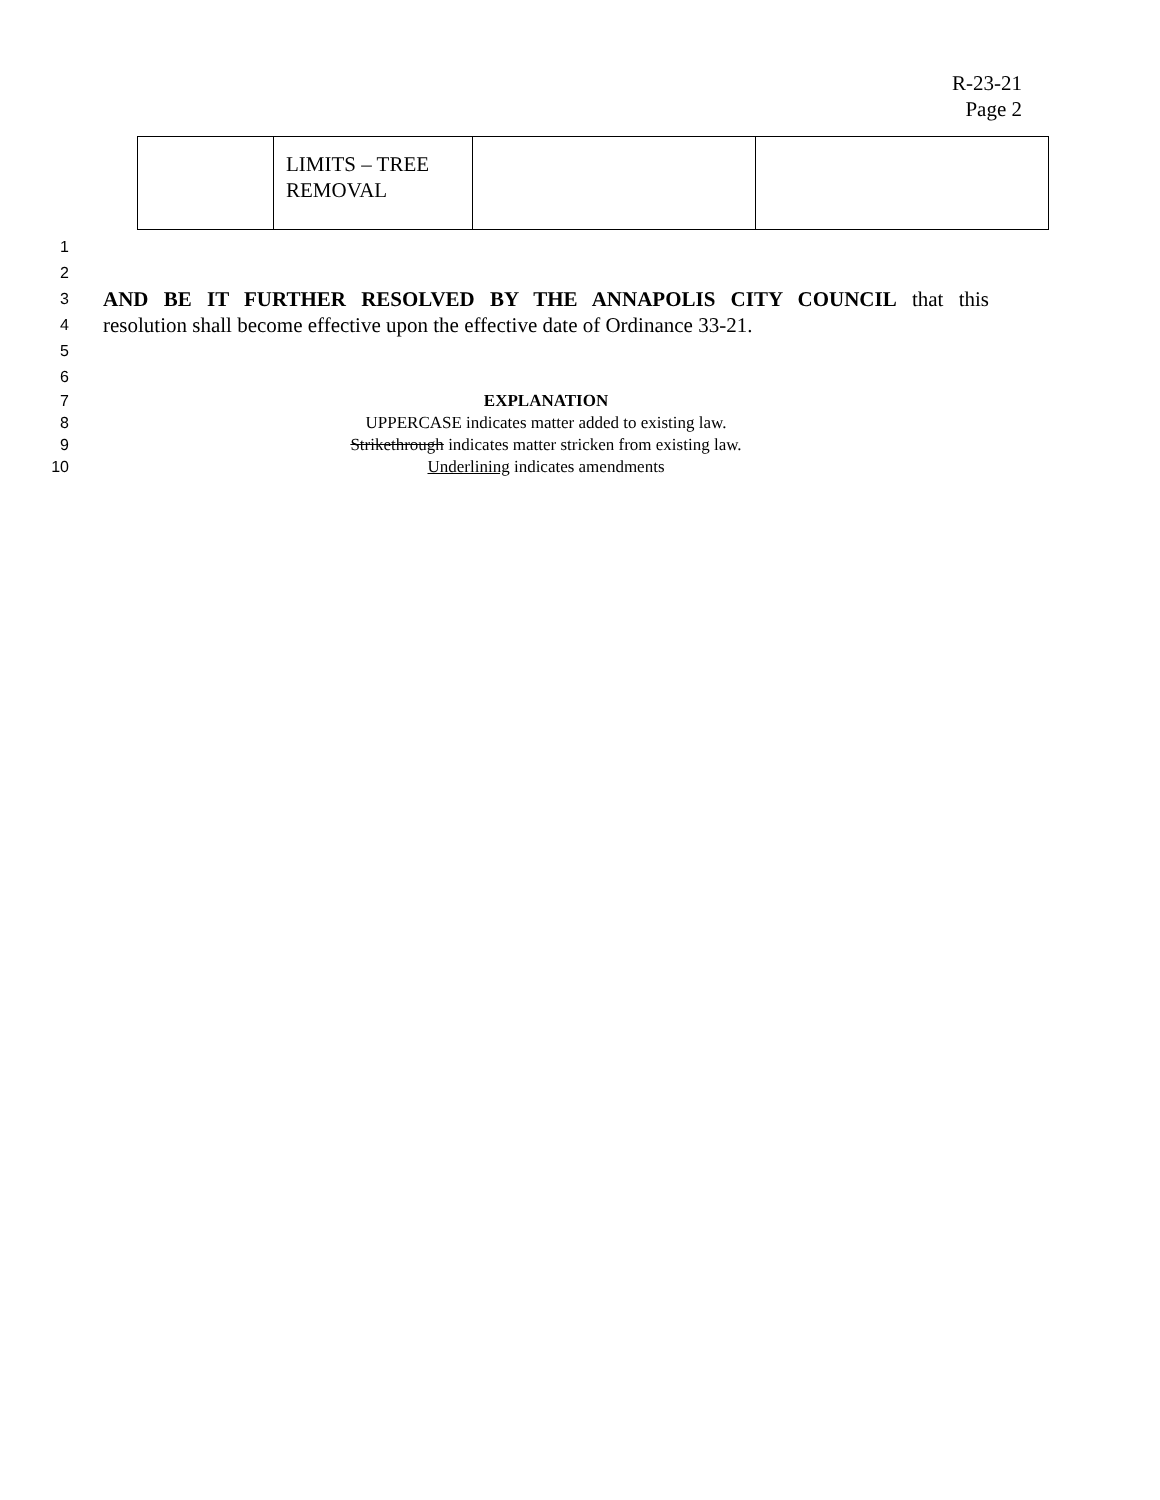R-23-21
Page 2
| | LIMITS – TREE REMOVAL | | |
1
2
3
AND BE IT FURTHER RESOLVED BY THE ANNAPOLIS CITY COUNCIL that this
4
resolution shall become effective upon the effective date of Ordinance 33-21.
5
6
7 EXPLANATION
8 UPPERCASE indicates matter added to existing law.
9 Strikethrough indicates matter stricken from existing law.
10 Underlining indicates amendments